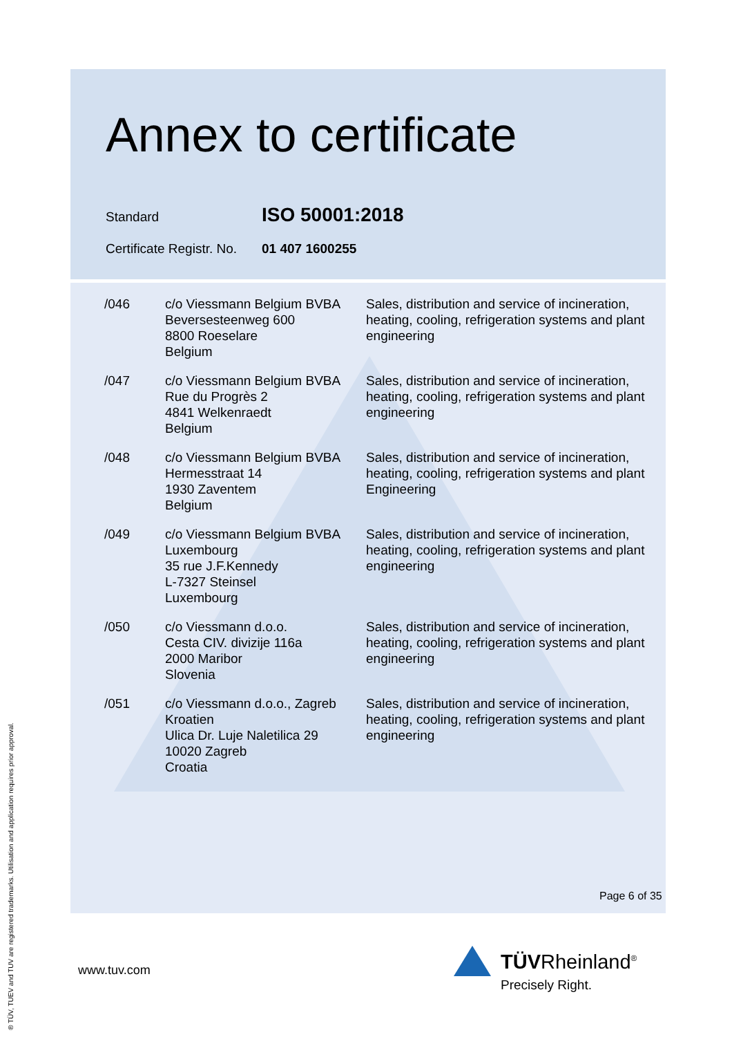Annex to certificate
Standard ISO 50001:2018
Certificate Registr. No. 01 407 1600255
| /046 | c/o Viessmann Belgium BVBA Beversesteenweg 600 8800 Roeselare Belgium | Sales, distribution and service of incineration, heating, cooling, refrigeration systems and plant engineering |
| /047 | c/o Viessmann Belgium BVBA Rue du Progrès 2 4841 Welkenraedt Belgium | Sales, distribution and service of incineration, heating, cooling, refrigeration systems and plant engineering |
| /048 | c/o Viessmann Belgium BVBA Hermesstraat 14 1930 Zaventem Belgium | Sales, distribution and service of incineration, heating, cooling, refrigeration systems and plant Engineering |
| /049 | c/o Viessmann Belgium BVBA Luxembourg 35 rue J.F.Kennedy L-7327 Steinsel Luxembourg | Sales, distribution and service of incineration, heating, cooling, refrigeration systems and plant engineering |
| /050 | c/o Viessmann d.o.o. Cesta CIV. divizije 116a 2000 Maribor Slovenia | Sales, distribution and service of incineration, heating, cooling, refrigeration systems and plant engineering |
| /051 | c/o Viessmann d.o.o., Zagreb Kroatien Ulica Dr. Luje Naletilica 29 10020 Zagreb Croatia | Sales, distribution and service of incineration, heating, cooling, refrigeration systems and plant engineering |
Page 6 of 35
www.tuv.com
TÜVRheinland<sup>®</sup>
Precisely Right.
® TÜV, TUEV and TUV are registered trademarks. Utilisation and application requires prior approval.